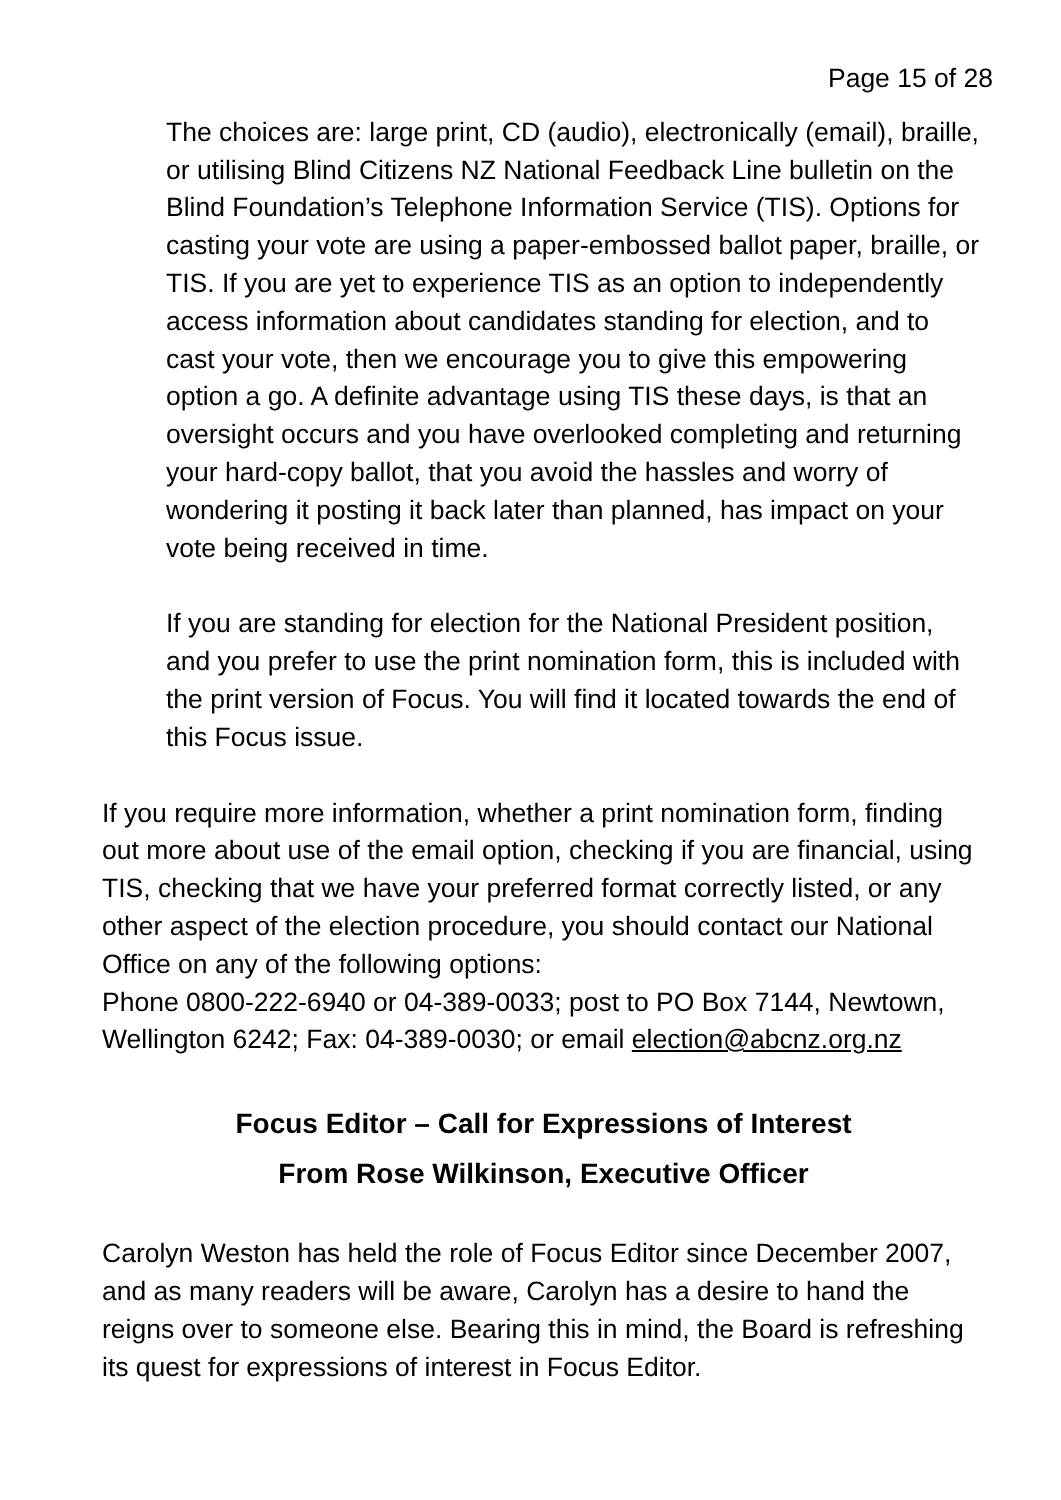Page 15 of 28
The choices are: large print, CD (audio), electronically (email), braille, or utilising Blind Citizens NZ National Feedback Line bulletin on the Blind Foundation’s Telephone Information Service (TIS). Options for casting your vote are using a paper-embossed ballot paper, braille, or TIS. If you are yet to experience TIS as an option to independently access information about candidates standing for election, and to cast your vote, then we encourage you to give this empowering option a go. A definite advantage using TIS these days, is that an oversight occurs and you have overlooked completing and returning your hard-copy ballot, that you avoid the hassles and worry of wondering it posting it back later than planned, has impact on your vote being received in time.
If you are standing for election for the National President position, and you prefer to use the print nomination form, this is included with the print version of Focus. You will find it located towards the end of this Focus issue.
If you require more information, whether a print nomination form, finding out more about use of the email option, checking if you are financial, using TIS, checking that we have your preferred format correctly listed, or any other aspect of the election procedure, you should contact our National Office on any of the following options:
Phone 0800-222-6940 or 04-389-0033; post to PO Box 7144, Newtown, Wellington 6242; Fax: 04-389-0030; or email election@abcnz.org.nz
Focus Editor – Call for Expressions of Interest
From Rose Wilkinson, Executive Officer
Carolyn Weston has held the role of Focus Editor since December 2007, and as many readers will be aware, Carolyn has a desire to hand the reigns over to someone else. Bearing this in mind, the Board is refreshing its quest for expressions of interest in Focus Editor.